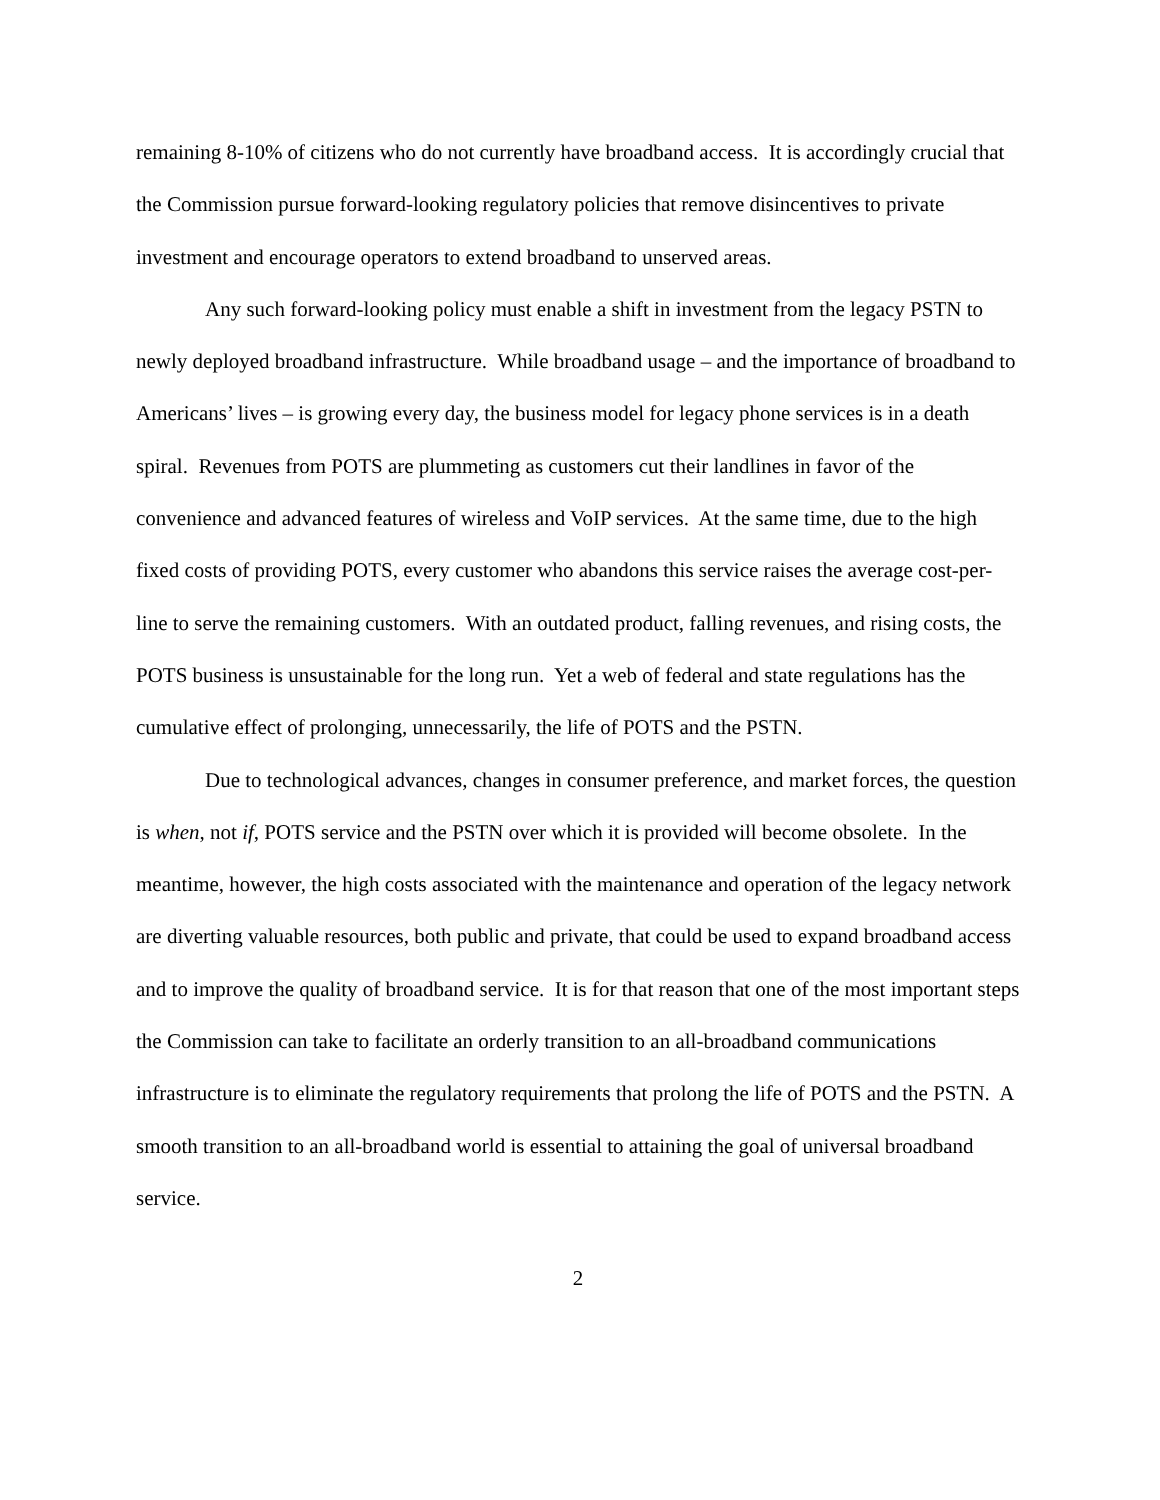remaining 8-10% of citizens who do not currently have broadband access. It is accordingly crucial that the Commission pursue forward-looking regulatory policies that remove disincentives to private investment and encourage operators to extend broadband to unserved areas.
Any such forward-looking policy must enable a shift in investment from the legacy PSTN to newly deployed broadband infrastructure. While broadband usage – and the importance of broadband to Americans’ lives – is growing every day, the business model for legacy phone services is in a death spiral. Revenues from POTS are plummeting as customers cut their landlines in favor of the convenience and advanced features of wireless and VoIP services. At the same time, due to the high fixed costs of providing POTS, every customer who abandons this service raises the average cost-per-line to serve the remaining customers. With an outdated product, falling revenues, and rising costs, the POTS business is unsustainable for the long run. Yet a web of federal and state regulations has the cumulative effect of prolonging, unnecessarily, the life of POTS and the PSTN.
Due to technological advances, changes in consumer preference, and market forces, the question is when, not if, POTS service and the PSTN over which it is provided will become obsolete. In the meantime, however, the high costs associated with the maintenance and operation of the legacy network are diverting valuable resources, both public and private, that could be used to expand broadband access and to improve the quality of broadband service. It is for that reason that one of the most important steps the Commission can take to facilitate an orderly transition to an all-broadband communications infrastructure is to eliminate the regulatory requirements that prolong the life of POTS and the PSTN. A smooth transition to an all-broadband world is essential to attaining the goal of universal broadband service.
2